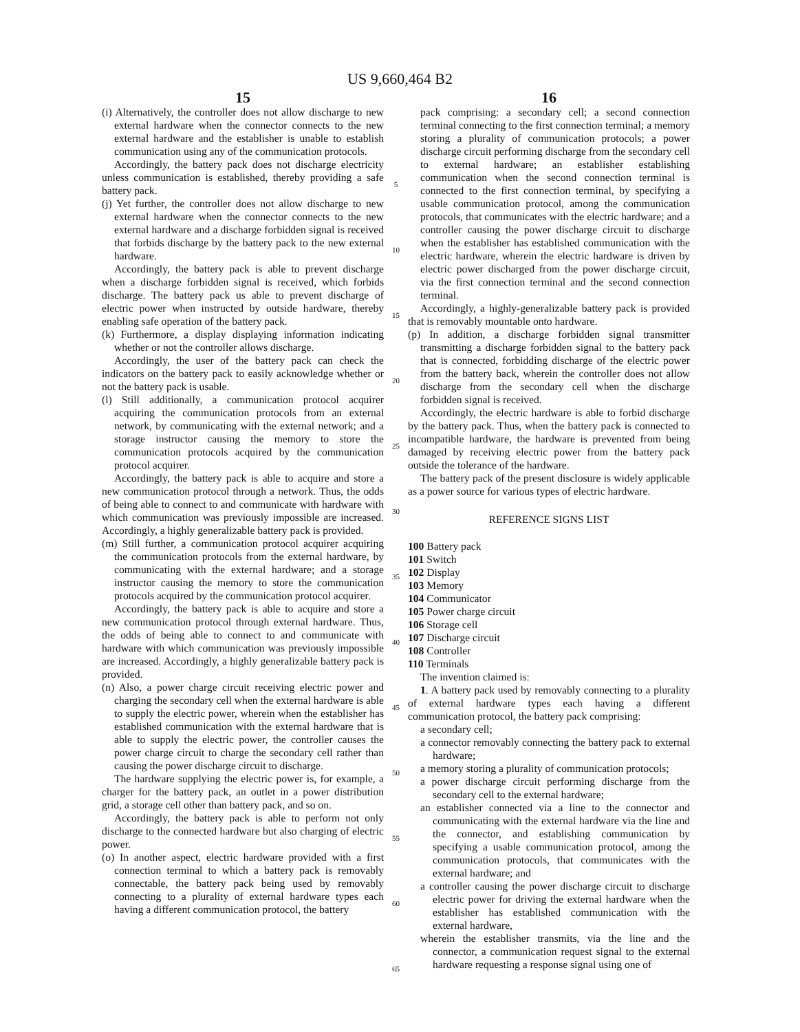US 9,660,464 B2
15
(i) Alternatively, the controller does not allow discharge to new external hardware when the connector connects to the new external hardware and the establisher is unable to establish communication using any of the communication protocols.
Accordingly, the battery pack does not discharge electricity unless communication is established, thereby providing a safe battery pack.
(j) Yet further, the controller does not allow discharge to new external hardware when the connector connects to the new external hardware and a discharge forbidden signal is received that forbids discharge by the battery pack to the new external hardware.
Accordingly, the battery pack is able to prevent discharge when a discharge forbidden signal is received, which forbids discharge. The battery pack us able to prevent discharge of electric power when instructed by outside hardware, thereby enabling safe operation of the battery pack.
(k) Furthermore, a display displaying information indicating whether or not the controller allows discharge.
Accordingly, the user of the battery pack can check the indicators on the battery pack to easily acknowledge whether or not the battery pack is usable.
(l) Still additionally, a communication protocol acquirer acquiring the communication protocols from an external network, by communicating with the external network; and a storage instructor causing the memory to store the communication protocols acquired by the communication protocol acquirer.
Accordingly, the battery pack is able to acquire and store a new communication protocol through a network. Thus, the odds of being able to connect to and communicate with hardware with which communication was previously impossible are increased. Accordingly, a highly generalizable battery pack is provided.
(m) Still further, a communication protocol acquirer acquiring the communication protocols from the external hardware, by communicating with the external hardware; and a storage instructor causing the memory to store the communication protocols acquired by the communication protocol acquirer.
Accordingly, the battery pack is able to acquire and store a new communication protocol through external hardware. Thus, the odds of being able to connect to and communicate with hardware with which communication was previously impossible are increased. Accordingly, a highly generalizable battery pack is provided.
(n) Also, a power charge circuit receiving electric power and charging the secondary cell when the external hardware is able to supply the electric power, wherein when the establisher has established communication with the external hardware that is able to supply the electric power, the controller causes the power charge circuit to charge the secondary cell rather than causing the power discharge circuit to discharge.
The hardware supplying the electric power is, for example, a charger for the battery pack, an outlet in a power distribution grid, a storage cell other than battery pack, and so on.
Accordingly, the battery pack is able to perform not only discharge to the connected hardware but also charging of electric power.
(o) In another aspect, electric hardware provided with a first connection terminal to which a battery pack is removably connectable, the battery pack being used by removably connecting to a plurality of external hardware types each having a different communication protocol, the battery
5
10
15
20
25
30
35
40
45
50
55
60
65
16
pack comprising: a secondary cell; a second connection terminal connecting to the first connection terminal; a memory storing a plurality of communication protocols; a power discharge circuit performing discharge from the secondary cell to external hardware; an establisher establishing communication when the second connection terminal is connected to the first connection terminal, by specifying a usable communication protocol, among the communication protocols, that communicates with the electric hardware; and a controller causing the power discharge circuit to discharge when the establisher has established communication with the electric hardware, wherein the electric hardware is driven by electric power discharged from the power discharge circuit, via the first connection terminal and the second connection terminal.
Accordingly, a highly-generalizable battery pack is provided that is removably mountable onto hardware.
(p) In addition, a discharge forbidden signal transmitter transmitting a discharge forbidden signal to the battery pack that is connected, forbidding discharge of the electric power from the battery back, wherein the controller does not allow discharge from the secondary cell when the discharge forbidden signal is received.
Accordingly, the electric hardware is able to forbid discharge by the battery pack. Thus, when the battery pack is connected to incompatible hardware, the hardware is prevented from being damaged by receiving electric power from the battery pack outside the tolerance of the hardware.
The battery pack of the present disclosure is widely applicable as a power source for various types of electric hardware.
REFERENCE SIGNS LIST
100 Battery pack
101 Switch
102 Display
103 Memory
104 Communicator
105 Power charge circuit
106 Storage cell
107 Discharge circuit
108 Controller
110 Terminals
The invention claimed is:
1. A battery pack used by removably connecting to a plurality of external hardware types each having a different communication protocol, the battery pack comprising:
a secondary cell;
a connector removably connecting the battery pack to external hardware;
a memory storing a plurality of communication protocols;
a power discharge circuit performing discharge from the secondary cell to the external hardware;
an establisher connected via a line to the connector and communicating with the external hardware via the line and the connector, and establishing communication by specifying a usable communication protocol, among the communication protocols, that communicates with the external hardware; and
a controller causing the power discharge circuit to discharge electric power for driving the external hardware when the establisher has established communication with the external hardware,
wherein the establisher transmits, via the line and the connector, a communication request signal to the external hardware requesting a response signal using one of